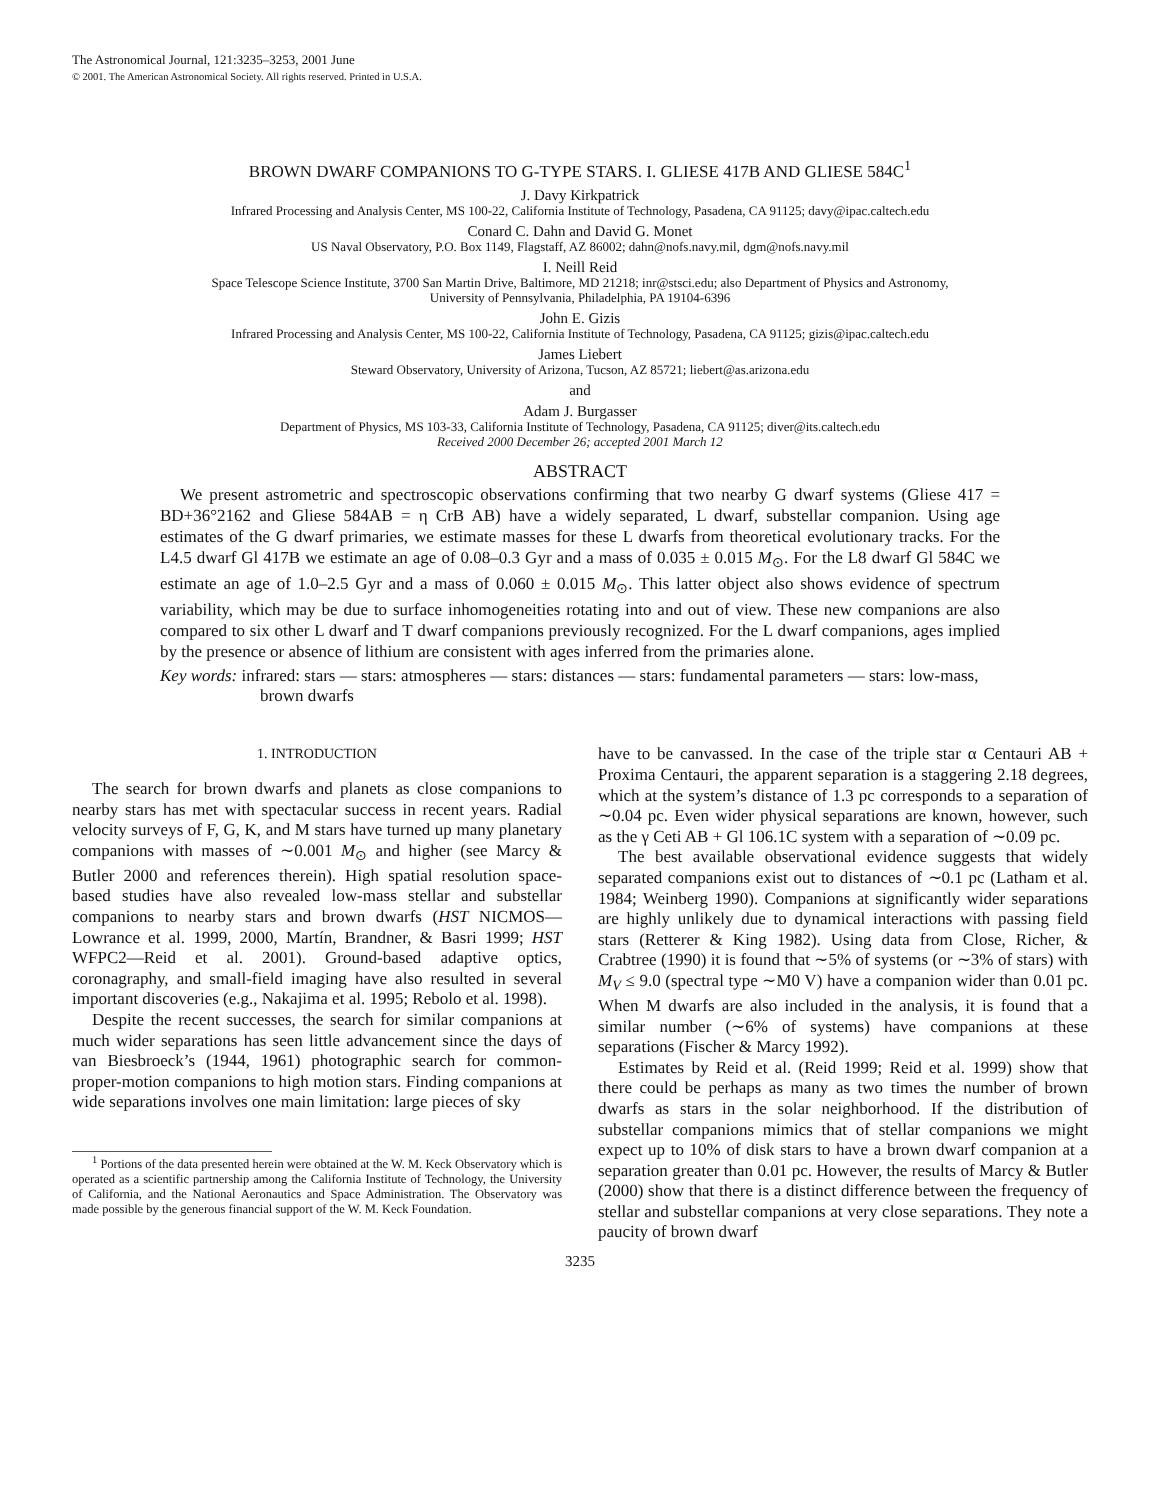The Astronomical Journal, 121:3235–3253, 2001 June
© 2001. The American Astronomical Society. All rights reserved. Printed in U.S.A.
BROWN DWARF COMPANIONS TO G-TYPE STARS. I. GLIESE 417B AND GLIESE 584C<sup>1</sup>
J. Davy Kirkpatrick
Infrared Processing and Analysis Center, MS 100-22, California Institute of Technology, Pasadena, CA 91125; davy@ipac.caltech.edu
Conard C. Dahn and David G. Monet
US Naval Observatory, P.O. Box 1149, Flagstaff, AZ 86002; dahn@nofs.navy.mil, dgm@nofs.navy.mil
I. Neill Reid
Space Telescope Science Institute, 3700 San Martin Drive, Baltimore, MD 21218; inr@stsci.edu; also Department of Physics and Astronomy,
University of Pennsylvania, Philadelphia, PA 19104-6396
John E. Gizis
Infrared Processing and Analysis Center, MS 100-22, California Institute of Technology, Pasadena, CA 91125; gizis@ipac.caltech.edu
James Liebert
Steward Observatory, University of Arizona, Tucson, AZ 85721; liebert@as.arizona.edu
and
Adam J. Burgasser
Department of Physics, MS 103-33, California Institute of Technology, Pasadena, CA 91125; diver@its.caltech.edu
Received 2000 December 26; accepted 2001 March 12
ABSTRACT
We present astrometric and spectroscopic observations confirming that two nearby G dwarf systems (Gliese 417 = BD+36°2162 and Gliese 584AB = η CrB AB) have a widely separated, L dwarf, substellar companion. Using age estimates of the G dwarf primaries, we estimate masses for these L dwarfs from theoretical evolutionary tracks. For the L4.5 dwarf Gl 417B we estimate an age of 0.08–0.3 Gyr and a mass of 0.035 ± 0.015 M<sub>⊙</sub>. For the L8 dwarf Gl 584C we estimate an age of 1.0–2.5 Gyr and a mass of 0.060 ± 0.015 M<sub>⊙</sub>. This latter object also shows evidence of spectrum variability, which may be due to surface inhomogeneities rotating into and out of view. These new companions are also compared to six other L dwarf and T dwarf companions previously recognized. For the L dwarf companions, ages implied by the presence or absence of lithium are consistent with ages inferred from the primaries alone.
Key words: infrared: stars — stars: atmospheres — stars: distances — stars: fundamental parameters — stars: low-mass, brown dwarfs
1. INTRODUCTION
The search for brown dwarfs and planets as close companions to nearby stars has met with spectacular success in recent years. Radial velocity surveys of F, G, K, and M stars have turned up many planetary companions with masses of ∼0.001 M<sub>⊙</sub> and higher (see Marcy & Butler 2000 and references therein). High spatial resolution space-based studies have also revealed low-mass stellar and substellar companions to nearby stars and brown dwarfs (HST NICMOS—Lowrance et al. 1999, 2000, Martín, Brandner, & Basri 1999; HST WFPC2—Reid et al. 2001). Ground-based adaptive optics, coronagraphy, and small-field imaging have also resulted in several important discoveries (e.g., Nakajima et al. 1995; Rebolo et al. 1998).
Despite the recent successes, the search for similar companions at much wider separations has seen little advancement since the days of van Biesbroeck’s (1944, 1961) photographic search for common-proper-motion companions to high motion stars. Finding companions at wide separations involves one main limitation: large pieces of sky
<sup>1</sup> Portions of the data presented herein were obtained at the W. M. Keck Observatory which is operated as a scientific partnership among the California Institute of Technology, the University of California, and the National Aeronautics and Space Administration. The Observatory was made possible by the generous financial support of the W. M. Keck Foundation.
have to be canvassed. In the case of the triple star α Centauri AB + Proxima Centauri, the apparent separation is a staggering 2.18 degrees, which at the system’s distance of 1.3 pc corresponds to a separation of ∼0.04 pc. Even wider physical separations are known, however, such as the γ Ceti AB + Gl 106.1C system with a separation of ∼0.09 pc.
The best available observational evidence suggests that widely separated companions exist out to distances of ∼0.1 pc (Latham et al. 1984; Weinberg 1990). Companions at significantly wider separations are highly unlikely due to dynamical interactions with passing field stars (Retterer & King 1982). Using data from Close, Richer, & Crabtree (1990) it is found that ∼5% of systems (or ∼3% of stars) with M<sub>V</sub> ≤ 9.0 (spectral type ∼M0 V) have a companion wider than 0.01 pc. When M dwarfs are also included in the analysis, it is found that a similar number (∼6% of systems) have companions at these separations (Fischer & Marcy 1992).
Estimates by Reid et al. (Reid 1999; Reid et al. 1999) show that there could be perhaps as many as two times the number of brown dwarfs as stars in the solar neighborhood. If the distribution of substellar companions mimics that of stellar companions we might expect up to 10% of disk stars to have a brown dwarf companion at a separation greater than 0.01 pc. However, the results of Marcy & Butler (2000) show that there is a distinct difference between the frequency of stellar and substellar companions at very close separations. They note a paucity of brown dwarf
3235